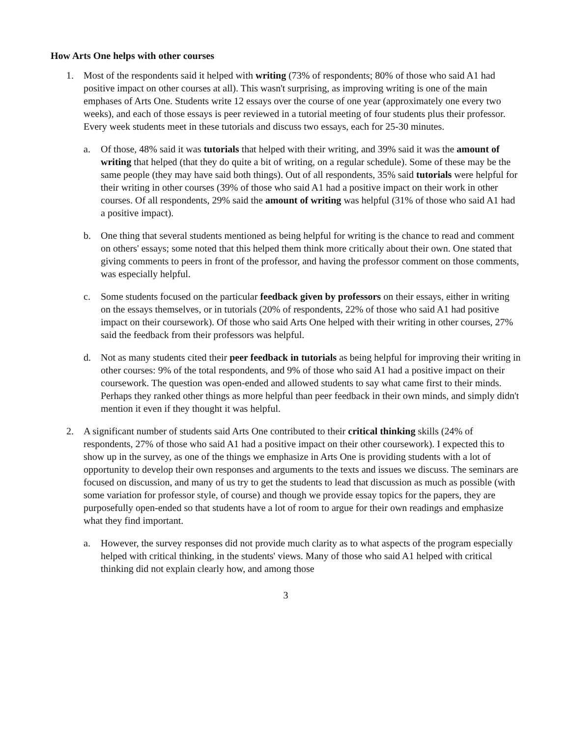How Arts One helps with other courses
1. Most of the respondents said it helped with writing (73% of respondents; 80% of those who said A1 had positive impact on other courses at all). This wasn't surprising, as improving writing is one of the main emphases of Arts One. Students write 12 essays over the course of one year (approximately one every two weeks), and each of those essays is peer reviewed in a tutorial meeting of four students plus their professor. Every week students meet in these tutorials and discuss two essays, each for 25-30 minutes.
a. Of those, 48% said it was tutorials that helped with their writing, and 39% said it was the amount of writing that helped (that they do quite a bit of writing, on a regular schedule). Some of these may be the same people (they may have said both things). Out of all respondents, 35% said tutorials were helpful for their writing in other courses (39% of those who said A1 had a positive impact on their work in other courses. Of all respondents, 29% said the amount of writing was helpful (31% of those who said A1 had a positive impact).
b. One thing that several students mentioned as being helpful for writing is the chance to read and comment on others' essays; some noted that this helped them think more critically about their own. One stated that giving comments to peers in front of the professor, and having the professor comment on those comments, was especially helpful.
c. Some students focused on the particular feedback given by professors on their essays, either in writing on the essays themselves, or in tutorials (20% of respondents, 22% of those who said A1 had positive impact on their coursework). Of those who said Arts One helped with their writing in other courses, 27% said the feedback from their professors was helpful.
d. Not as many students cited their peer feedback in tutorials as being helpful for improving their writing in other courses: 9% of the total respondents, and 9% of those who said A1 had a positive impact on their coursework. The question was open-ended and allowed students to say what came first to their minds. Perhaps they ranked other things as more helpful than peer feedback in their own minds, and simply didn't mention it even if they thought it was helpful.
2. A significant number of students said Arts One contributed to their critical thinking skills (24% of respondents, 27% of those who said A1 had a positive impact on their other coursework). I expected this to show up in the survey, as one of the things we emphasize in Arts One is providing students with a lot of opportunity to develop their own responses and arguments to the texts and issues we discuss. The seminars are focused on discussion, and many of us try to get the students to lead that discussion as much as possible (with some variation for professor style, of course) and though we provide essay topics for the papers, they are purposefully open-ended so that students have a lot of room to argue for their own readings and emphasize what they find important.
a. However, the survey responses did not provide much clarity as to what aspects of the program especially helped with critical thinking, in the students' views. Many of those who said A1 helped with critical thinking did not explain clearly how, and among those
3